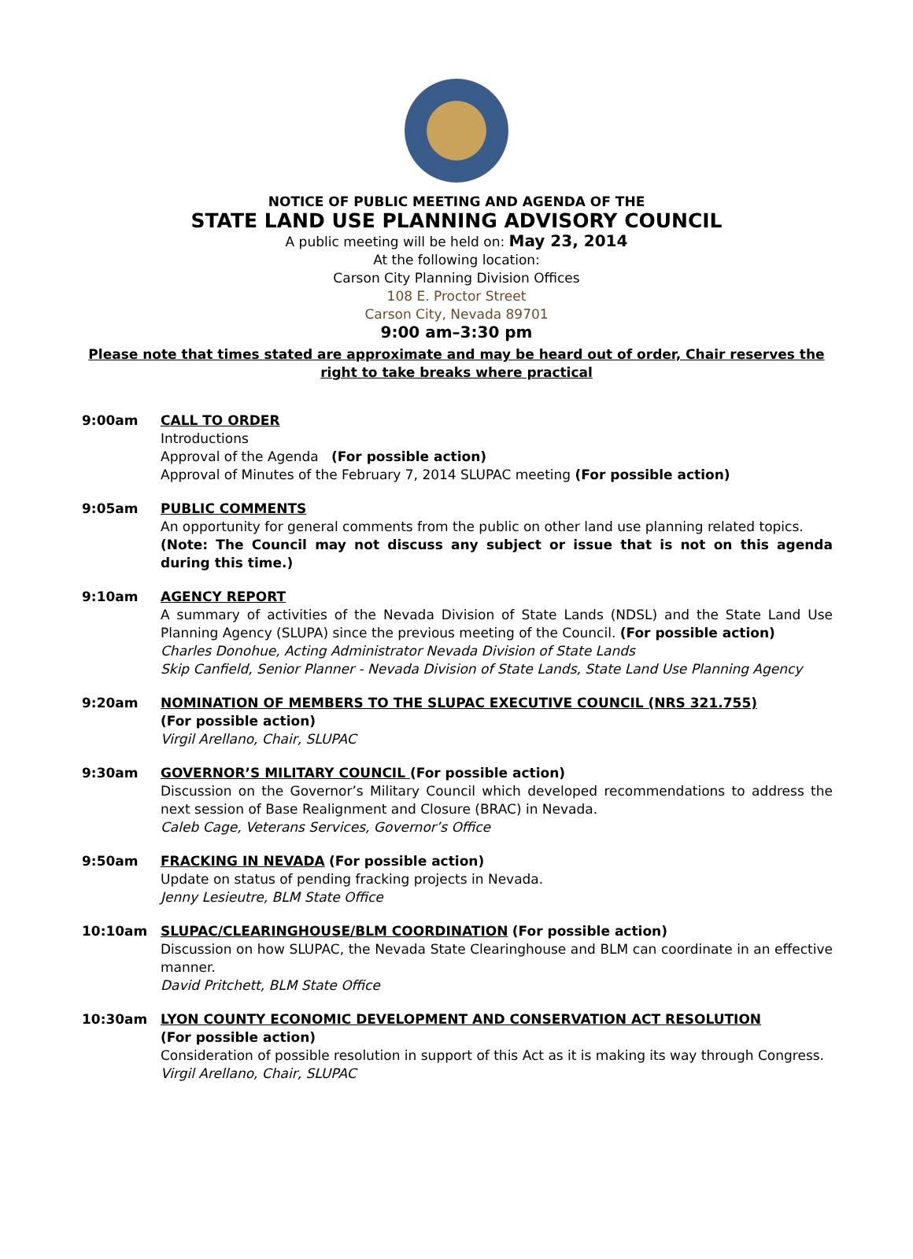NOTICE OF PUBLIC MEETING AND AGENDA OF THE
STATE LAND USE PLANNING ADVISORY COUNCIL
A public meeting will be held on: May 23, 2014
At the following location:
Carson City Planning Division Offices
108 E. Proctor Street
Carson City, Nevada 89701
9:00 am–3:30 pm
Please note that times stated are approximate and may be heard out of order, Chair reserves the right to take breaks where practical
9:00am CALL TO ORDER
Introductions
Approval of the Agenda (For possible action)
Approval of Minutes of the February 7, 2014 SLUPAC meeting (For possible action)
9:05am PUBLIC COMMENTS
An opportunity for general comments from the public on other land use planning related topics.
(Note: The Council may not discuss any subject or issue that is not on this agenda during this time.)
9:10am AGENCY REPORT
A summary of activities of the Nevada Division of State Lands (NDSL) and the State Land Use Planning Agency (SLUPA) since the previous meeting of the Council. (For possible action)
Charles Donohue, Acting Administrator Nevada Division of State Lands
Skip Canfield, Senior Planner - Nevada Division of State Lands, State Land Use Planning Agency
9:20am NOMINATION OF MEMBERS TO THE SLUPAC EXECUTIVE COUNCIL (NRS 321.755)
(For possible action)
Virgil Arellano, Chair, SLUPAC
9:30am GOVERNOR’S MILITARY COUNCIL (For possible action)
Discussion on the Governor’s Military Council which developed recommendations to address the next session of Base Realignment and Closure (BRAC) in Nevada.
Caleb Cage, Veterans Services, Governor’s Office
9:50am FRACKING IN NEVADA (For possible action)
Update on status of pending fracking projects in Nevada.
Jenny Lesieutre, BLM State Office
10:10am SLUPAC/CLEARINGHOUSE/BLM COORDINATION (For possible action)
Discussion on how SLUPAC, the Nevada State Clearinghouse and BLM can coordinate in an effective manner.
David Pritchett, BLM State Office
10:30am LYON COUNTY ECONOMIC DEVELOPMENT AND CONSERVATION ACT RESOLUTION
(For possible action)
Consideration of possible resolution in support of this Act as it is making its way through Congress.
Virgil Arellano, Chair, SLUPAC